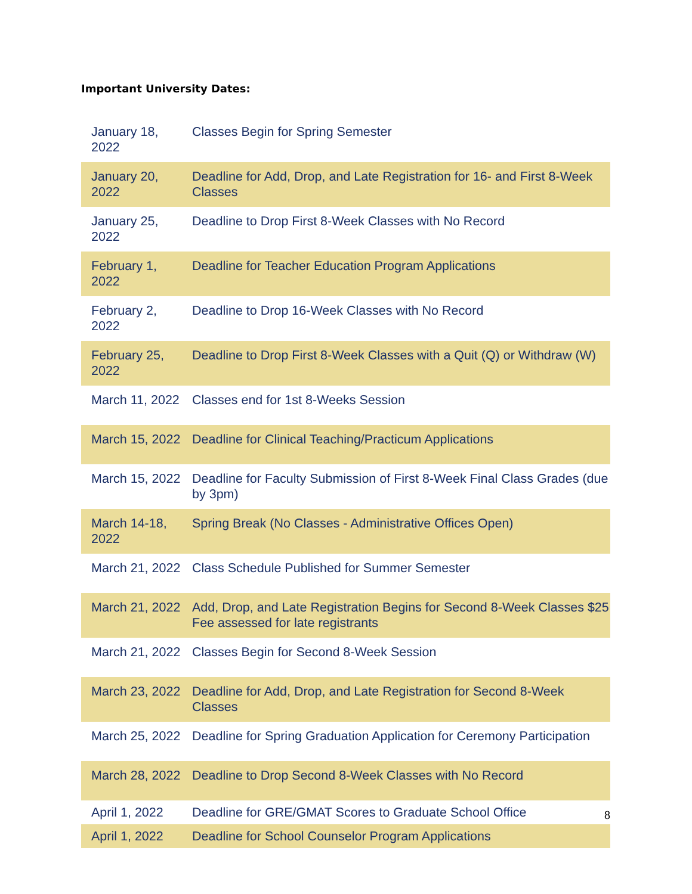Important University Dates:
| January 18, 2022 | Classes Begin for Spring Semester |
| January 20, 2022 | Deadline for Add, Drop, and Late Registration for 16- and First 8-Week Classes |
| January 25, 2022 | Deadline to Drop First 8-Week Classes with No Record |
| February 1, 2022 | Deadline for Teacher Education Program Applications |
| February 2, 2022 | Deadline to Drop 16-Week Classes with No Record |
| February 25, 2022 | Deadline to Drop First 8-Week Classes with a Quit (Q) or Withdraw (W) |
| March 11, 2022 | Classes end for 1st 8-Weeks Session |
| March 15, 2022 | Deadline for Clinical Teaching/Practicum Applications |
| March 15, 2022 | Deadline for Faculty Submission of First 8-Week Final Class Grades (due by 3pm) |
| March 14-18, 2022 | Spring Break (No Classes - Administrative Offices Open) |
| March 21, 2022 | Class Schedule Published for Summer Semester |
| March 21, 2022 | Add, Drop, and Late Registration Begins for Second 8-Week Classes $25 Fee assessed for late registrants |
| March 21, 2022 | Classes Begin for Second 8-Week Session |
| March 23, 2022 | Deadline for Add, Drop, and Late Registration for Second 8-Week Classes |
| March 25, 2022 | Deadline for Spring Graduation Application for Ceremony Participation |
| March 28, 2022 | Deadline to Drop Second 8-Week Classes with No Record |
| April 1, 2022 | Deadline for GRE/GMAT Scores to Graduate School Office |
| April 1, 2022 | Deadline for School Counselor Program Applications |
8